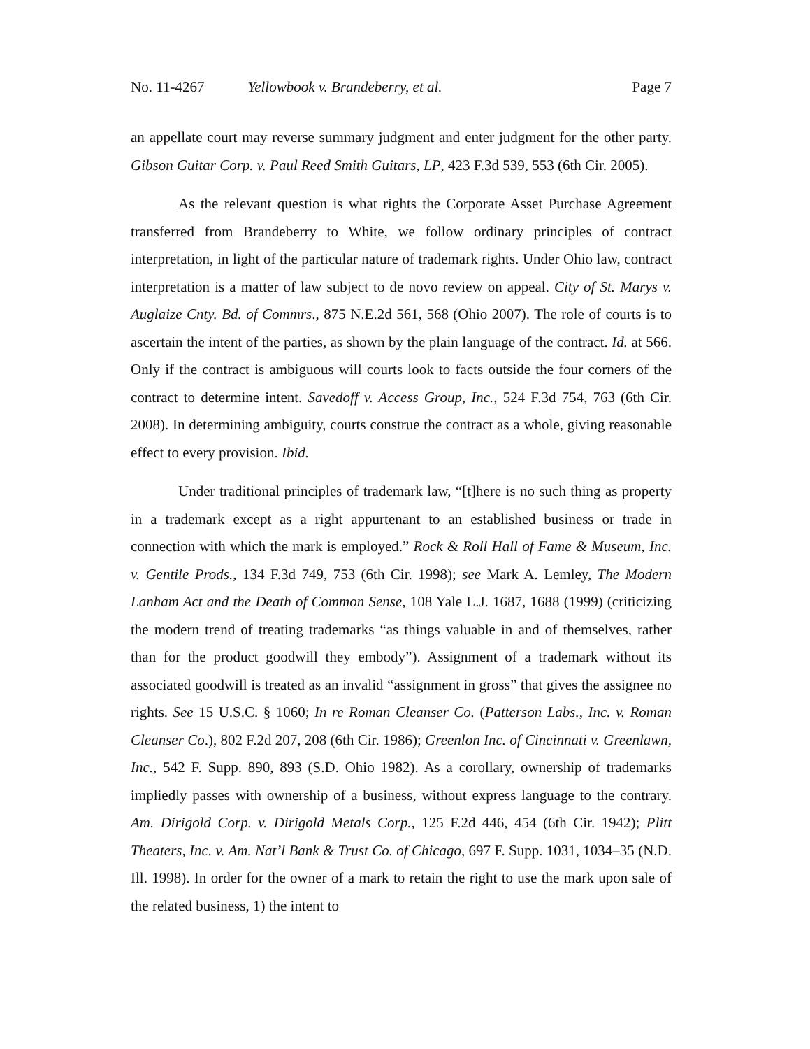No. 11-4267 Yellowbook v. Brandeberry, et al. Page 7
an appellate court may reverse summary judgment and enter judgment for the other party. Gibson Guitar Corp. v. Paul Reed Smith Guitars, LP, 423 F.3d 539, 553 (6th Cir. 2005).
As the relevant question is what rights the Corporate Asset Purchase Agreement transferred from Brandeberry to White, we follow ordinary principles of contract interpretation, in light of the particular nature of trademark rights. Under Ohio law, contract interpretation is a matter of law subject to de novo review on appeal. City of St. Marys v. Auglaize Cnty. Bd. of Commrs., 875 N.E.2d 561, 568 (Ohio 2007). The role of courts is to ascertain the intent of the parties, as shown by the plain language of the contract. Id. at 566. Only if the contract is ambiguous will courts look to facts outside the four corners of the contract to determine intent. Savedoff v. Access Group, Inc., 524 F.3d 754, 763 (6th Cir. 2008). In determining ambiguity, courts construe the contract as a whole, giving reasonable effect to every provision. Ibid.
Under traditional principles of trademark law, “[t]here is no such thing as property in a trademark except as a right appurtenant to an established business or trade in connection with which the mark is employed.” Rock & Roll Hall of Fame & Museum, Inc. v. Gentile Prods., 134 F.3d 749, 753 (6th Cir. 1998); see Mark A. Lemley, The Modern Lanham Act and the Death of Common Sense, 108 Yale L.J. 1687, 1688 (1999) (criticizing the modern trend of treating trademarks “as things valuable in and of themselves, rather than for the product goodwill they embody”). Assignment of a trademark without its associated goodwill is treated as an invalid “assignment in gross” that gives the assignee no rights. See 15 U.S.C. § 1060; In re Roman Cleanser Co. (Patterson Labs., Inc. v. Roman Cleanser Co.), 802 F.2d 207, 208 (6th Cir. 1986); Greenlon Inc. of Cincinnati v. Greenlawn, Inc., 542 F. Supp. 890, 893 (S.D. Ohio 1982). As a corollary, ownership of trademarks impliedly passes with ownership of a business, without express language to the contrary. Am. Dirigold Corp. v. Dirigold Metals Corp., 125 F.2d 446, 454 (6th Cir. 1942); Plitt Theaters, Inc. v. Am. Nat’l Bank & Trust Co. of Chicago, 697 F. Supp. 1031, 1034–35 (N.D. Ill. 1998). In order for the owner of a mark to retain the right to use the mark upon sale of the related business, 1) the intent to